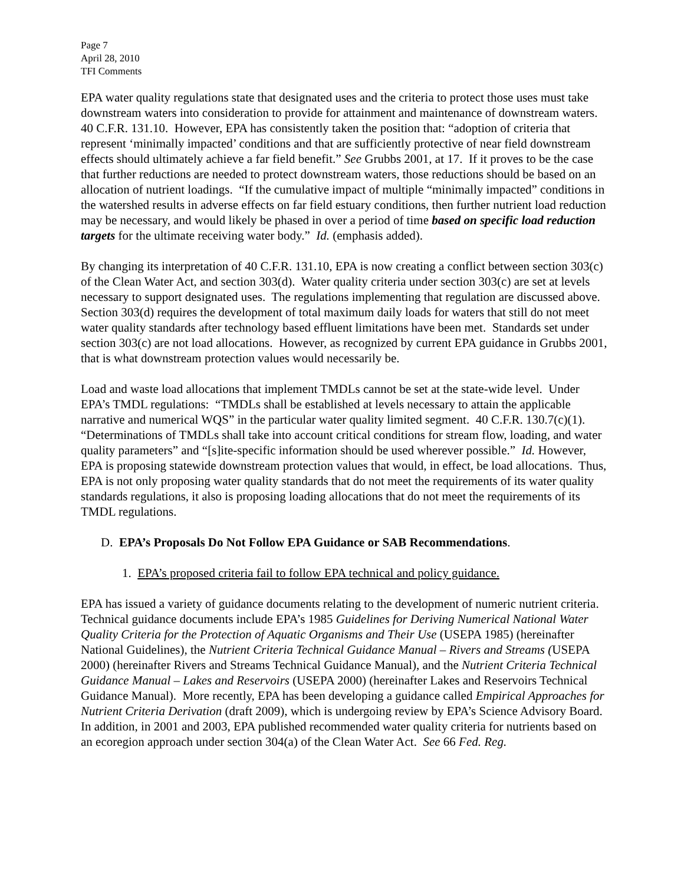Page 7
April 28, 2010
TFI Comments
EPA water quality regulations state that designated uses and the criteria to protect those uses must take downstream waters into consideration to provide for attainment and maintenance of downstream waters. 40 C.F.R. 131.10. However, EPA has consistently taken the position that: “adoption of criteria that represent ‘minimally impacted’ conditions and that are sufficiently protective of near field downstream effects should ultimately achieve a far field benefit.” See Grubbs 2001, at 17. If it proves to be the case that further reductions are needed to protect downstream waters, those reductions should be based on an allocation of nutrient loadings. “If the cumulative impact of multiple “minimally impacted” conditions in the watershed results in adverse effects on far field estuary conditions, then further nutrient load reduction may be necessary, and would likely be phased in over a period of time based on specific load reduction targets for the ultimate receiving water body.” Id. (emphasis added).
By changing its interpretation of 40 C.F.R. 131.10, EPA is now creating a conflict between section 303(c) of the Clean Water Act, and section 303(d). Water quality criteria under section 303(c) are set at levels necessary to support designated uses. The regulations implementing that regulation are discussed above. Section 303(d) requires the development of total maximum daily loads for waters that still do not meet water quality standards after technology based effluent limitations have been met. Standards set under section 303(c) are not load allocations. However, as recognized by current EPA guidance in Grubbs 2001, that is what downstream protection values would necessarily be.
Load and waste load allocations that implement TMDLs cannot be set at the state-wide level. Under EPA’s TMDL regulations: “TMDLs shall be established at levels necessary to attain the applicable narrative and numerical WQS” in the particular water quality limited segment. 40 C.F.R. 130.7(c)(1). “Determinations of TMDLs shall take into account critical conditions for stream flow, loading, and water quality parameters” and “[s]ite-specific information should be used wherever possible.” Id. However, EPA is proposing statewide downstream protection values that would, in effect, be load allocations. Thus, EPA is not only proposing water quality standards that do not meet the requirements of its water quality standards regulations, it also is proposing loading allocations that do not meet the requirements of its TMDL regulations.
D. EPA’s Proposals Do Not Follow EPA Guidance or SAB Recommendations.
1. EPA’s proposed criteria fail to follow EPA technical and policy guidance.
EPA has issued a variety of guidance documents relating to the development of numeric nutrient criteria. Technical guidance documents include EPA’s 1985 Guidelines for Deriving Numerical National Water Quality Criteria for the Protection of Aquatic Organisms and Their Use (USEPA 1985) (hereinafter National Guidelines), the Nutrient Criteria Technical Guidance Manual – Rivers and Streams (USEPA 2000) (hereinafter Rivers and Streams Technical Guidance Manual), and the Nutrient Criteria Technical Guidance Manual – Lakes and Reservoirs (USEPA 2000) (hereinafter Lakes and Reservoirs Technical Guidance Manual). More recently, EPA has been developing a guidance called Empirical Approaches for Nutrient Criteria Derivation (draft 2009), which is undergoing review by EPA’s Science Advisory Board. In addition, in 2001 and 2003, EPA published recommended water quality criteria for nutrients based on an ecoregion approach under section 304(a) of the Clean Water Act. See 66 Fed. Reg.